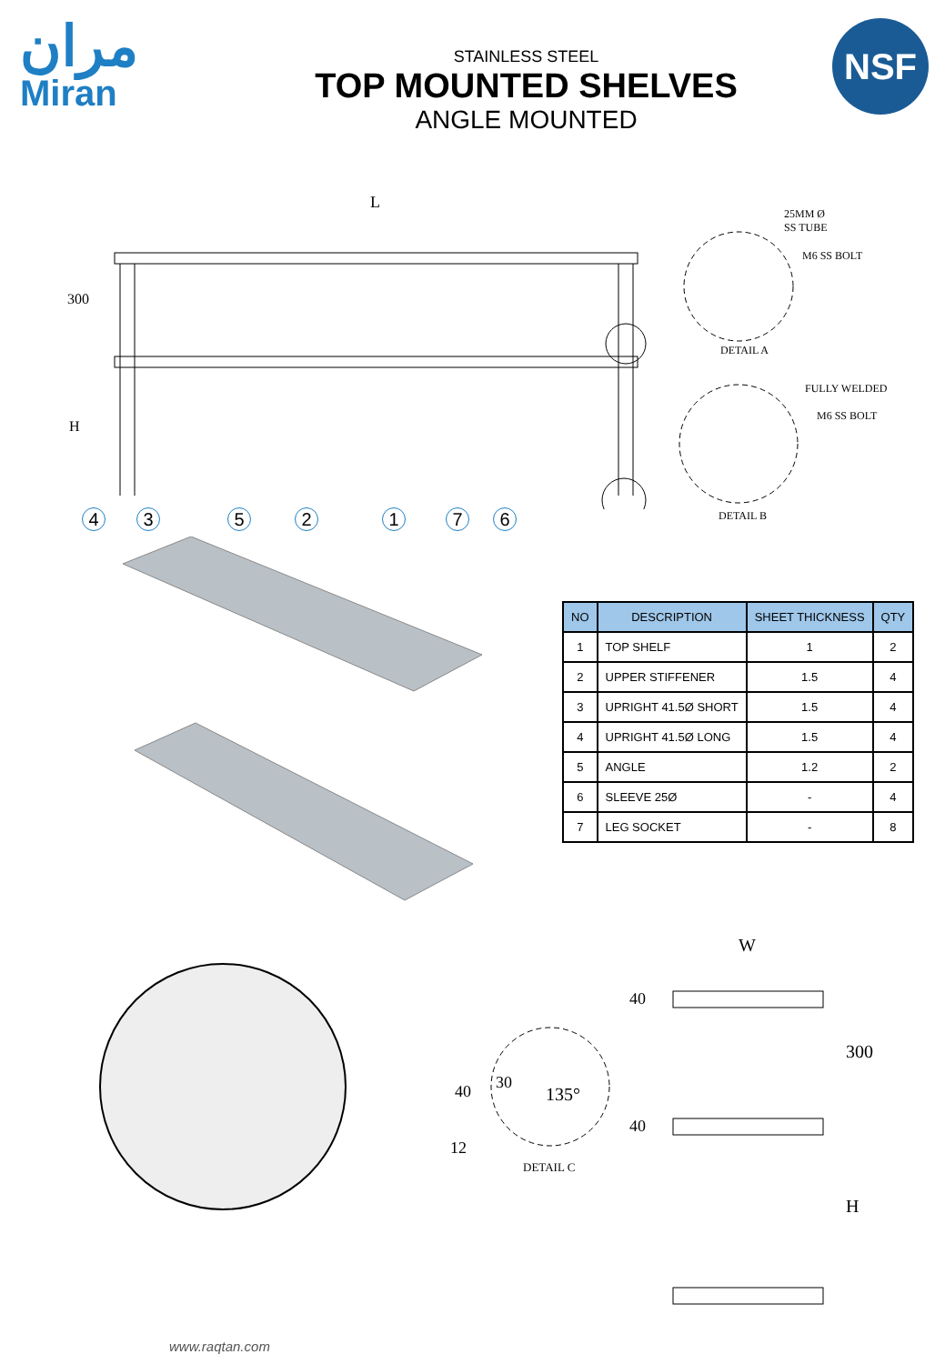مران
Miran
STAINLESS STEEL
TOP MOUNTED SHELVES
ANGLE MOUNTED
NSF
L
300
H
25MM Ø
SS TUBE
M6 SS BOLT
DETAIL A
FULLY WELDED
M6 SS BOLT
DETAIL B
4 3 5 2 1 7 6
| NO | DESCRIPTION | SHEET THICKNESS | QTY |
| --- | --- | --- | --- |
| 1 | TOP SHELF | 1 | 2 |
| 2 | UPPER STIFFENER | 1.5 | 4 |
| 3 | UPRIGHT 41.5Ø SHORT | 1.5 | 4 |
| 4 | UPRIGHT 41.5Ø LONG | 1.5 | 4 |
| 5 | ANGLE | 1.2 | 2 |
| 6 | SLEEVE 25Ø | - | 4 |
| 7 | LEG SOCKET | - | 8 |
W
40
300
40
H
40 30
135°
12
DETAIL C
www.raqtan.com